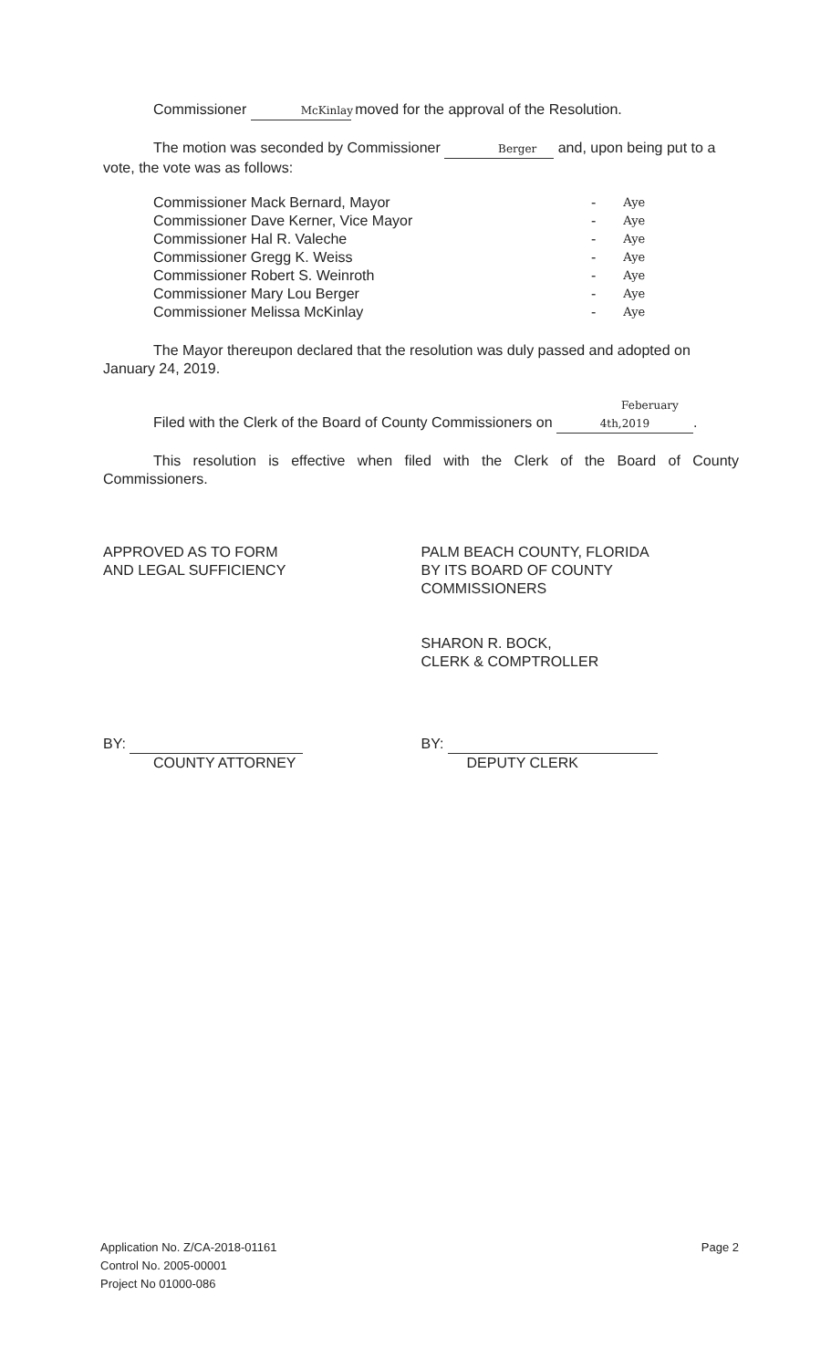Commissioner McKinlay moved for the approval of the Resolution.
The motion was seconded by Commissioner Berger and, upon being put to a vote, the vote was as follows:
| Commissioner Mack Bernard, Mayor | - | Aye |
| Commissioner Dave Kerner, Vice Mayor | - | Aye |
| Commissioner Hal R. Valeche | - | Aye |
| Commissioner Gregg K. Weiss | - | Aye |
| Commissioner Robert S. Weinroth | - | Aye |
| Commissioner Mary Lou Berger | - | Aye |
| Commissioner Melissa McKinlay | - | Aye |
The Mayor thereupon declared that the resolution was duly passed and adopted on January 24, 2019.
Filed with the Clerk of the Board of County Commissioners on Feberuary 4th,2019.
This resolution is effective when filed with the Clerk of the Board of County Commissioners.
APPROVED AS TO FORM
AND LEGAL SUFFICIENCY
PALM BEACH COUNTY, FLORIDA
BY ITS BOARD OF COUNTY
COMMISSIONERS
SHARON R. BOCK,
CLERK & COMPTROLLER
BY:
COUNTY ATTORNEY
BY:
DEPUTY CLERK
Application No. Z/CA-2018-01161
Control No. 2005-00001
Project No 01000-086
Page 2